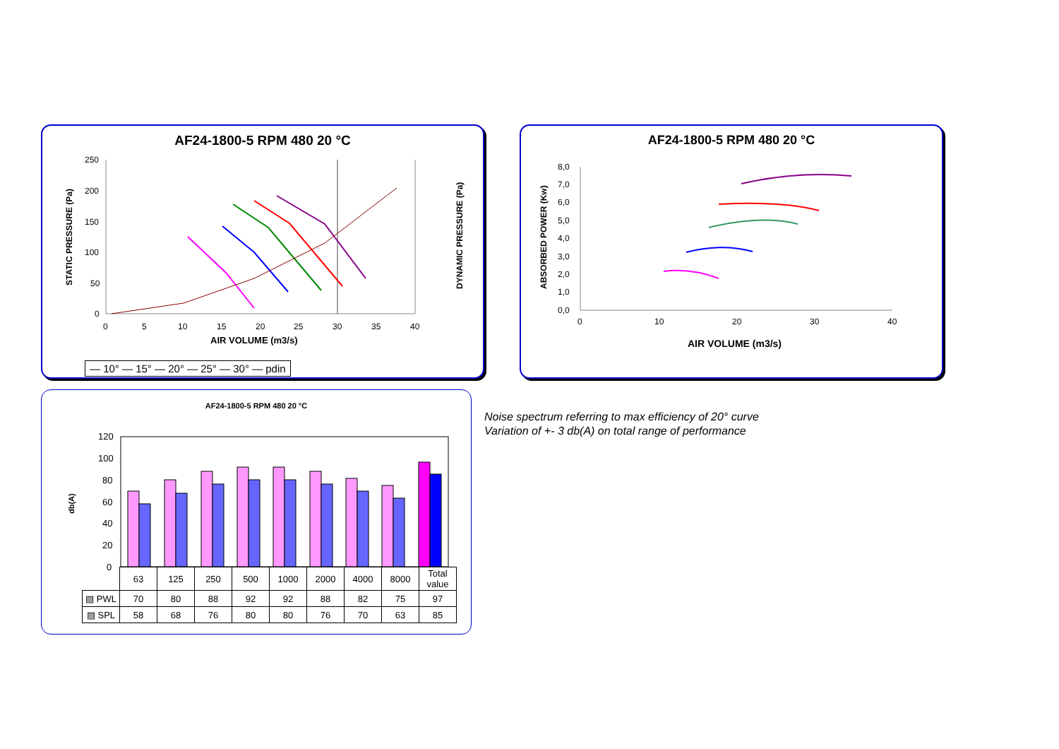AF24-1800-5 RPM 480 20 °C
250
200
150
100
50
0
0
5
10
15
20
25
30
35
40
AIR VOLUME (m3/s)
STATIC PRESSURE (Pa)
DYNAMIC PRESSURE (Pa)
— 10° — 15° — 20° — 25° — 30° — pdin
AF24-1800-5 RPM 480 20 °C
8,0
7,0
6,0
5,0
4,0
3,0
2,0
1,0
0,0
0
10
20
30
40
AIR VOLUME (m3/s)
ABSORBED POWER (Kw)
AF24-1800-5 RPM 480 20 °C
120
100
80
60
40
20
0
db(A)
| | 63 | 125 | 250 | 500 | 1000 | 2000 | 4000 | 8000 | Total value |
| ▧ PWL | 70 | 80 | 88 | 92 | 92 | 88 | 82 | 75 | 97 |
| ▨ SPL | 58 | 68 | 76 | 80 | 80 | 76 | 70 | 63 | 85 |
Noise spectrum referring to max efficiency of 20° curve
Variation of +- 3 db(A) on total range of performance